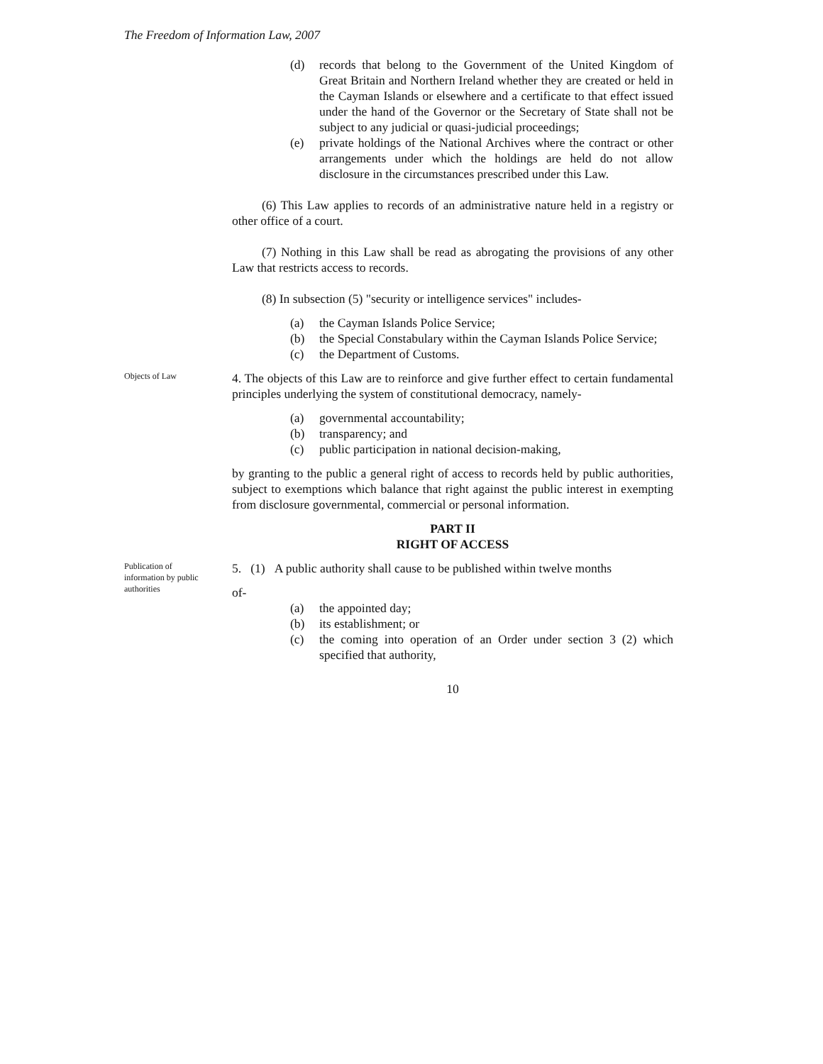The Freedom of Information Law, 2007
(d) records that belong to the Government of the United Kingdom of Great Britain and Northern Ireland whether they are created or held in the Cayman Islands or elsewhere and a certificate to that effect issued under the hand of the Governor or the Secretary of State shall not be subject to any judicial or quasi-judicial proceedings;
(e) private holdings of the National Archives where the contract or other arrangements under which the holdings are held do not allow disclosure in the circumstances prescribed under this Law.
(6) This Law applies to records of an administrative nature held in a registry or other office of a court.
(7) Nothing in this Law shall be read as abrogating the provisions of any other Law that restricts access to records.
(8) In subsection (5) "security or intelligence services" includes-
(a) the Cayman Islands Police Service;
(b) the Special Constabulary within the Cayman Islands Police Service;
(c) the Department of Customs.
Objects of Law
4. The objects of this Law are to reinforce and give further effect to certain fundamental principles underlying the system of constitutional democracy, namely-
(a) governmental accountability;
(b) transparency; and
(c) public participation in national decision-making,
by granting to the public a general right of access to records held by public authorities, subject to exemptions which balance that right against the public interest in exempting from disclosure governmental, commercial or personal information.
PART II
RIGHT OF ACCESS
Publication of information by public authorities
5. (1) A public authority shall cause to be published within twelve months
of-
(a) the appointed day;
(b) its establishment; or
(c) the coming into operation of an Order under section 3 (2) which specified that authority,
10